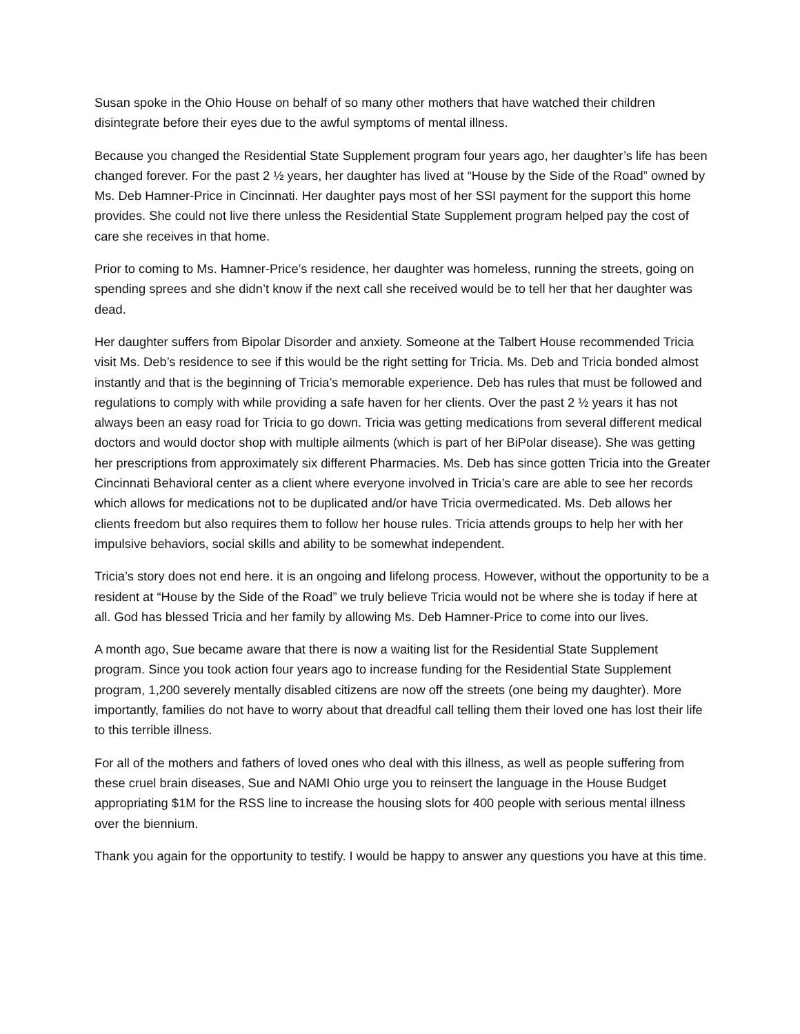Susan spoke in the Ohio House on behalf of so many other mothers that have watched their children disintegrate before their eyes due to the awful symptoms of mental illness.
Because you changed the Residential State Supplement program four years ago, her daughter’s life has been changed forever. For the past 2 ½ years, her daughter has lived at “House by the Side of the Road” owned by Ms. Deb Hamner-Price in Cincinnati. Her daughter pays most of her SSI payment for the support this home provides. She could not live there unless the Residential State Supplement program helped pay the cost of care she receives in that home.
Prior to coming to Ms. Hamner-Price’s residence, her daughter was homeless, running the streets, going on spending sprees and she didn’t know if the next call she received would be to tell her that her daughter was dead.
Her daughter suffers from Bipolar Disorder and anxiety. Someone at the Talbert House recommended Tricia visit Ms. Deb’s residence to see if this would be the right setting for Tricia. Ms. Deb and Tricia bonded almost instantly and that is the beginning of Tricia’s memorable experience. Deb has rules that must be followed and regulations to comply with while providing a safe haven for her clients. Over the past 2 ½ years it has not always been an easy road for Tricia to go down. Tricia was getting medications from several different medical doctors and would doctor shop with multiple ailments (which is part of her BiPolar disease). She was getting her prescriptions from approximately six different Pharmacies. Ms. Deb has since gotten Tricia into the Greater Cincinnati Behavioral center as a client where everyone involved in Tricia’s care are able to see her records which allows for medications not to be duplicated and/or have Tricia overmedicated. Ms. Deb allows her clients freedom but also requires them to follow her house rules. Tricia attends groups to help her with her impulsive behaviors, social skills and ability to be somewhat independent.
Tricia’s story does not end here. it is an ongoing and lifelong process. However, without the opportunity to be a resident at “House by the Side of the Road” we truly believe Tricia would not be where she is today if here at all. God has blessed Tricia and her family by allowing Ms. Deb Hamner-Price to come into our lives.
A month ago, Sue became aware that there is now a waiting list for the Residential State Supplement program. Since you took action four years ago to increase funding for the Residential State Supplement program, 1,200 severely mentally disabled citizens are now off the streets (one being my daughter). More importantly, families do not have to worry about that dreadful call telling them their loved one has lost their life to this terrible illness.
For all of the mothers and fathers of loved ones who deal with this illness, as well as people suffering from these cruel brain diseases, Sue and NAMI Ohio urge you to reinsert the language in the House Budget appropriating $1M for the RSS line to increase the housing slots for 400 people with serious mental illness over the biennium.
Thank you again for the opportunity to testify. I would be happy to answer any questions you have at this time.